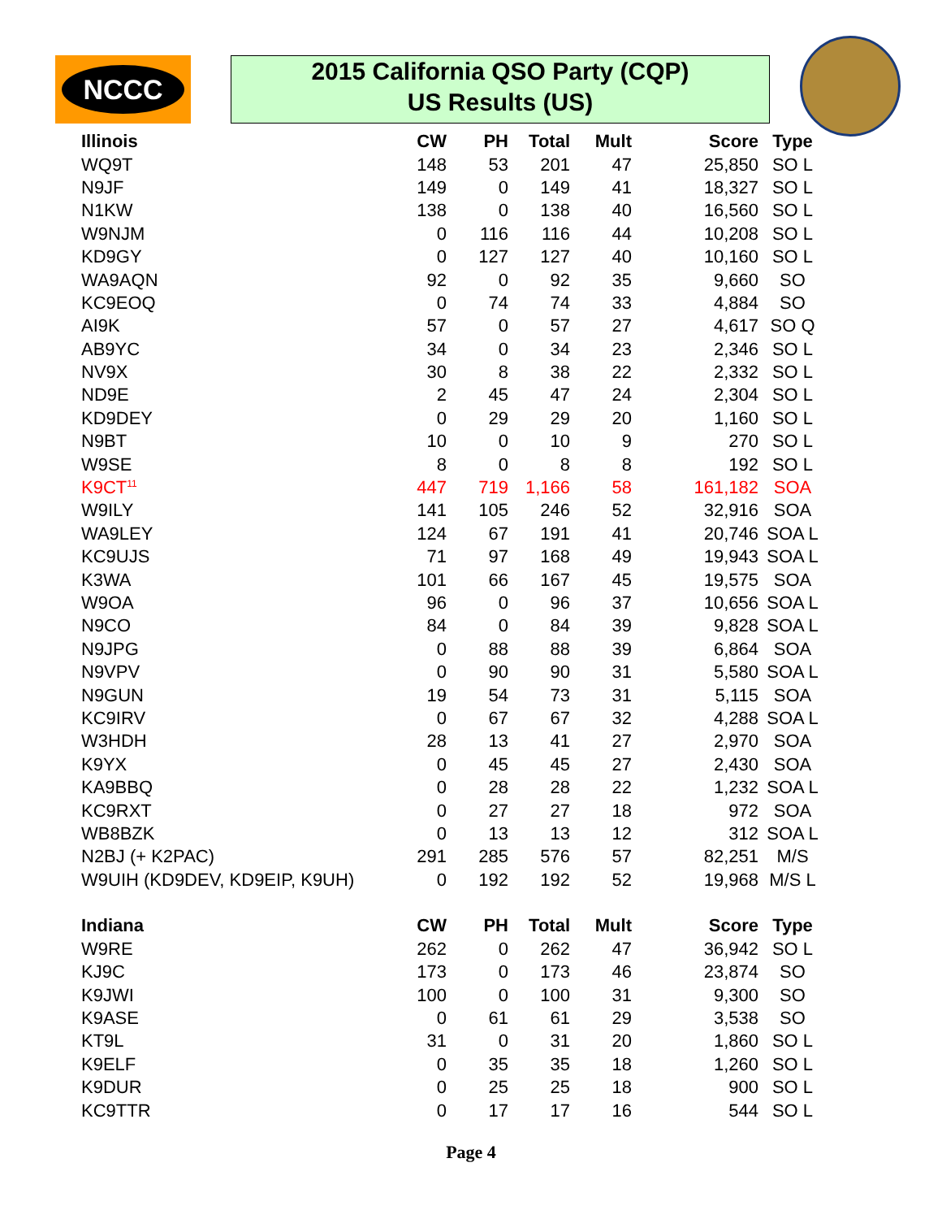NCCC
2015 California QSO Party (CQP)
US Results (US)
| Illinois | CW | PH | Total | Mult | Score | Type |
| --- | --- | --- | --- | --- | --- | --- |
| WQ9T | 148 | 53 | 201 | 47 | 25,850 | SO L |
| N9JF | 149 | 0 | 149 | 41 | 18,327 | SO L |
| N1KW | 138 | 0 | 138 | 40 | 16,560 | SO L |
| W9NJM | 0 | 116 | 116 | 44 | 10,208 | SO L |
| KD9GY | 0 | 127 | 127 | 40 | 10,160 | SO L |
| WA9AQN | 92 | 0 | 92 | 35 | 9,660 | SO |
| KC9EOQ | 0 | 74 | 74 | 33 | 4,884 | SO |
| AI9K | 57 | 0 | 57 | 27 | 4,617 | SO Q |
| AB9YC | 34 | 0 | 34 | 23 | 2,346 | SO L |
| NV9X | 30 | 8 | 38 | 22 | 2,332 | SO L |
| ND9E | 2 | 45 | 47 | 24 | 2,304 | SO L |
| KD9DEY | 0 | 29 | 29 | 20 | 1,160 | SO L |
| N9BT | 10 | 0 | 10 | 9 | 270 | SO L |
| W9SE | 8 | 0 | 8 | 8 | 192 | SO L |
| K9CT<sup>11</sup> | 447 | 719 | 1,166 | 58 | 161,182 | SOA |
| W9ILY | 141 | 105 | 246 | 52 | 32,916 | SOA |
| WA9LEY | 124 | 67 | 191 | 41 | 20,746 | SOA L |
| KC9UJS | 71 | 97 | 168 | 49 | 19,943 | SOA L |
| K3WA | 101 | 66 | 167 | 45 | 19,575 | SOA |
| W9OA | 96 | 0 | 96 | 37 | 10,656 | SOA L |
| N9CO | 84 | 0 | 84 | 39 | 9,828 | SOA L |
| N9JPG | 0 | 88 | 88 | 39 | 6,864 | SOA |
| N9VPV | 0 | 90 | 90 | 31 | 5,580 | SOA L |
| N9GUN | 19 | 54 | 73 | 31 | 5,115 | SOA |
| KC9IRV | 0 | 67 | 67 | 32 | 4,288 | SOA L |
| W3HDH | 28 | 13 | 41 | 27 | 2,970 | SOA |
| K9YX | 0 | 45 | 45 | 27 | 2,430 | SOA |
| KA9BBQ | 0 | 28 | 28 | 22 | 1,232 | SOA L |
| KC9RXT | 0 | 27 | 27 | 18 | 972 | SOA |
| WB8BZK | 0 | 13 | 13 | 12 | 312 | SOA L |
| N2BJ (+ K2PAC) | 291 | 285 | 576 | 57 | 82,251 | M/S |
| W9UIH (KD9DEV, KD9EIP, K9UH) | 0 | 192 | 192 | 52 | 19,968 | M/S L |
| Indiana | CW | PH | Total | Mult | Score | Type |
| W9RE | 262 | 0 | 262 | 47 | 36,942 | SO L |
| KJ9C | 173 | 0 | 173 | 46 | 23,874 | SO |
| K9JWI | 100 | 0 | 100 | 31 | 9,300 | SO |
| K9ASE | 0 | 61 | 61 | 29 | 3,538 | SO |
| KT9L | 31 | 0 | 31 | 20 | 1,860 | SO L |
| K9ELF | 0 | 35 | 35 | 18 | 1,260 | SO L |
| K9DUR | 0 | 25 | 25 | 18 | 900 | SO L |
| KC9TTR | 0 | 17 | 17 | 16 | 544 | SO L |
Page 4